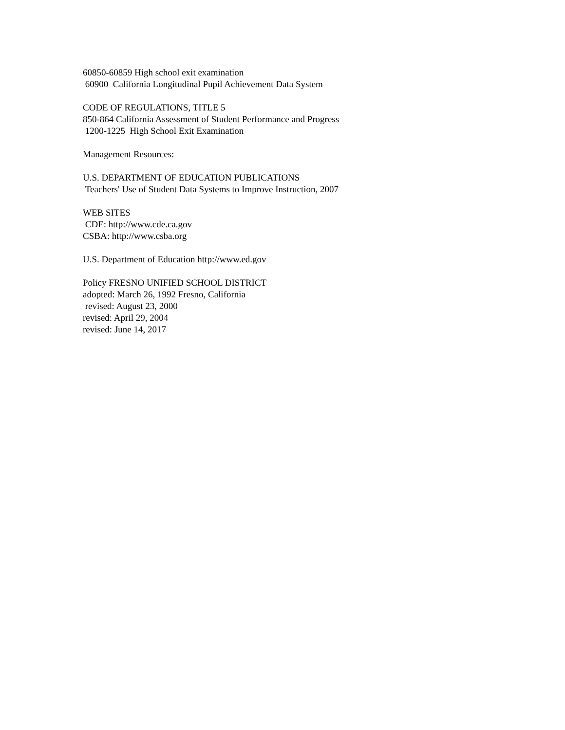60850-60859 High school exit examination
60900 California Longitudinal Pupil Achievement Data System
CODE OF REGULATIONS, TITLE 5
850-864 California Assessment of Student Performance and Progress
1200-1225 High School Exit Examination
Management Resources:
U.S. DEPARTMENT OF EDUCATION PUBLICATIONS
Teachers' Use of Student Data Systems to Improve Instruction, 2007
WEB SITES
CDE: http://www.cde.ca.gov
CSBA: http://www.csba.org
U.S. Department of Education http://www.ed.gov
Policy FRESNO UNIFIED SCHOOL DISTRICT
adopted: March 26, 1992 Fresno, California
revised: August 23, 2000
revised: April 29, 2004
revised: June 14, 2017